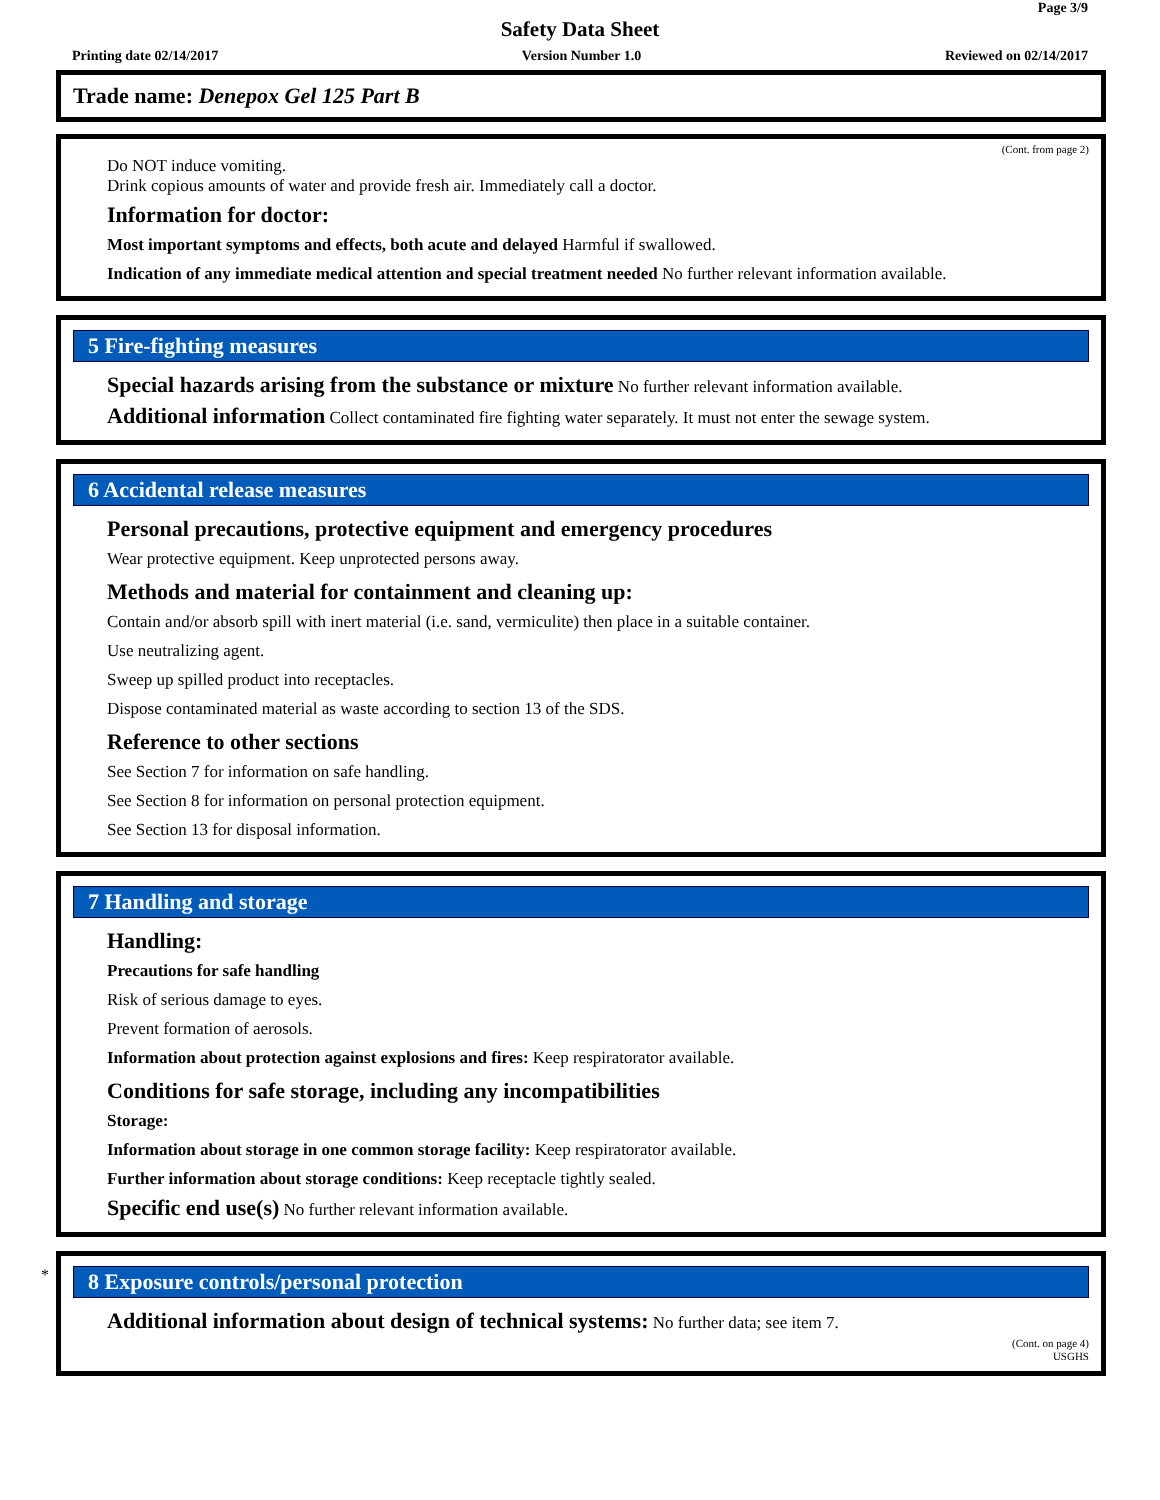Page 3/9
Safety Data Sheet
Printing date 02/14/2017 Version Number 1.0 Reviewed on 02/14/2017
Trade name: Denepox Gel 125 Part B
(Cont. from page 2)
Do NOT induce vomiting.
Drink copious amounts of water and provide fresh air. Immediately call a doctor.
Information for doctor:
Most important symptoms and effects, both acute and delayed Harmful if swallowed.
Indication of any immediate medical attention and special treatment needed No further relevant information available.
5 Fire-fighting measures
Special hazards arising from the substance or mixture No further relevant information available.
Additional information Collect contaminated fire fighting water separately. It must not enter the sewage system.
6 Accidental release measures
Personal precautions, protective equipment and emergency procedures
Wear protective equipment. Keep unprotected persons away.
Methods and material for containment and cleaning up:
Contain and/or absorb spill with inert material (i.e. sand, vermiculite) then place in a suitable container.
Use neutralizing agent.
Sweep up spilled product into receptacles.
Dispose contaminated material as waste according to section 13 of the SDS.
Reference to other sections
See Section 7 for information on safe handling.
See Section 8 for information on personal protection equipment.
See Section 13 for disposal information.
7 Handling and storage
Handling:
Precautions for safe handling
Risk of serious damage to eyes.
Prevent formation of aerosols.
Information about protection against explosions and fires: Keep respiratorator available.
Conditions for safe storage, including any incompatibilities
Storage:
Information about storage in one common storage facility: Keep respiratorator available.
Further information about storage conditions: Keep receptacle tightly sealed.
Specific end use(s) No further relevant information available.
*
8 Exposure controls/personal protection
Additional information about design of technical systems: No further data; see item 7.
(Cont. on page 4)
USGHS